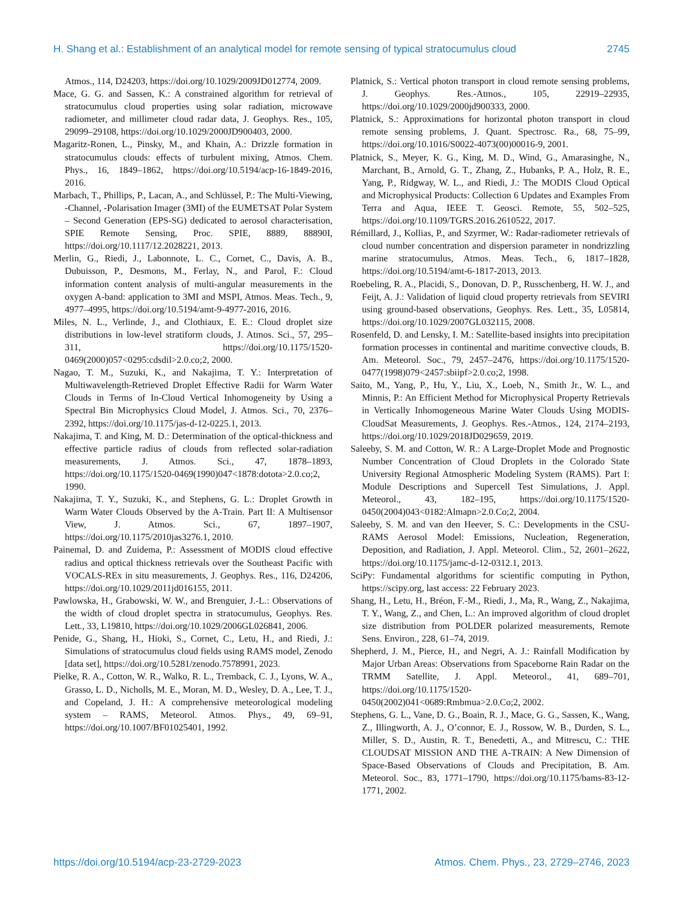H. Shang et al.: Establishment of an analytical model for remote sensing of typical stratocumulus cloud 2745
Atmos., 114, D24203, https://doi.org/10.1029/2009JD012774, 2009.
Mace, G. G. and Sassen, K.: A constrained algorithm for retrieval of stratocumulus cloud properties using solar radiation, microwave radiometer, and millimeter cloud radar data, J. Geophys. Res., 105, 29099–29108, https://doi.org/10.1029/2000JD900403, 2000.
Magaritz-Ronen, L., Pinsky, M., and Khain, A.: Drizzle formation in stratocumulus clouds: effects of turbulent mixing, Atmos. Chem. Phys., 16, 1849–1862, https://doi.org/10.5194/acp-16-1849-2016, 2016.
Marbach, T., Phillips, P., Lacan, A., and Schlüssel, P.: The Multi-Viewing, -Channel, -Polarisation Imager (3MI) of the EUMETSAT Polar System – Second Generation (EPS-SG) dedicated to aerosol characterisation, SPIE Remote Sensing, Proc. SPIE, 8889, 88890I, https://doi.org/10.1117/12.2028221, 2013.
Merlin, G., Riedi, J., Labonnote, L. C., Cornet, C., Davis, A. B., Dubuisson, P., Desmons, M., Ferlay, N., and Parol, F.: Cloud information content analysis of multi-angular measurements in the oxygen A-band: application to 3MI and MSPI, Atmos. Meas. Tech., 9, 4977–4995, https://doi.org/10.5194/amt-9-4977-2016, 2016.
Miles, N. L., Verlinde, J., and Clothiaux, E. E.: Cloud droplet size distributions in low-level stratiform clouds, J. Atmos. Sci., 57, 295–311, https://doi.org/10.1175/1520-0469(2000)057<0295:cdsdil>2.0.co;2, 2000.
Nagao, T. M., Suzuki, K., and Nakajima, T. Y.: Interpretation of Multiwavelength-Retrieved Droplet Effective Radii for Warm Water Clouds in Terms of In-Cloud Vertical Inhomogeneity by Using a Spectral Bin Microphysics Cloud Model, J. Atmos. Sci., 70, 2376–2392, https://doi.org/10.1175/jas-d-12-0225.1, 2013.
Nakajima, T. and King, M. D.: Determination of the optical-thickness and effective particle radius of clouds from reflected solar-radiation measurements, J. Atmos. Sci., 47, 1878–1893, https://doi.org/10.1175/1520-0469(1990)047<1878:dotota>2.0.co;2, 1990.
Nakajima, T. Y., Suzuki, K., and Stephens, G. L.: Droplet Growth in Warm Water Clouds Observed by the A-Train. Part II: A Multisensor View, J. Atmos. Sci., 67, 1897–1907, https://doi.org/10.1175/2010jas3276.1, 2010.
Painemal, D. and Zuidema, P.: Assessment of MODIS cloud effective radius and optical thickness retrievals over the Southeast Pacific with VOCALS-REx in situ measurements, J. Geophys. Res., 116, D24206, https://doi.org/10.1029/2011jd016155, 2011.
Pawlowska, H., Grabowski, W. W., and Brenguier, J.-L.: Observations of the width of cloud droplet spectra in stratocumulus, Geophys. Res. Lett., 33, L19810, https://doi.org/10.1029/2006GL026841, 2006.
Penide, G., Shang, H., Hioki, S., Cornet, C., Letu, H., and Riedi, J.: Simulations of stratocumulus cloud fields using RAMS model, Zenodo [data set], https://doi.org/10.5281/zenodo.7578991, 2023.
Pielke, R. A., Cotton, W. R., Walko, R. L., Tremback, C. J., Lyons, W. A., Grasso, L. D., Nicholls, M. E., Moran, M. D., Wesley, D. A., Lee, T. J., and Copeland, J. H.: A comprehensive meteorological modeling system – RAMS, Meteorol. Atmos. Phys., 49, 69–91, https://doi.org/10.1007/BF01025401, 1992.
Platnick, S.: Vertical photon transport in cloud remote sensing problems, J. Geophys. Res.-Atmos., 105, 22919–22935, https://doi.org/10.1029/2000jd900333, 2000.
Platnick, S.: Approximations for horizontal photon transport in cloud remote sensing problems, J. Quant. Spectrosc. Ra., 68, 75–99, https://doi.org/10.1016/S0022-4073(00)00016-9, 2001.
Platnick, S., Meyer, K. G., King, M. D., Wind, G., Amarasinghe, N., Marchant, B., Arnold, G. T., Zhang, Z., Hubanks, P. A., Holz, R. E., Yang, P., Ridgway, W. L., and Riedi, J.: The MODIS Cloud Optical and Microphysical Products: Collection 6 Updates and Examples From Terra and Aqua, IEEE T. Geosci. Remote, 55, 502–525, https://doi.org/10.1109/TGRS.2016.2610522, 2017.
Rémillard, J., Kollias, P., and Szyrmer, W.: Radar-radiometer retrievals of cloud number concentration and dispersion parameter in nondrizzling marine stratocumulus, Atmos. Meas. Tech., 6, 1817–1828, https://doi.org/10.5194/amt-6-1817-2013, 2013.
Roebeling, R. A., Placidi, S., Donovan, D. P., Russchenberg, H. W. J., and Feijt, A. J.: Validation of liquid cloud property retrievals from SEVIRI using ground-based observations, Geophys. Res. Lett., 35, L05814, https://doi.org/10.1029/2007GL032115, 2008.
Rosenfeld, D. and Lensky, I. M.: Satellite-based insights into precipitation formation processes in continental and maritime convective clouds, B. Am. Meteorol. Soc., 79, 2457–2476, https://doi.org/10.1175/1520-0477(1998)079<2457:sbiipf>2.0.co;2, 1998.
Saito, M., Yang, P., Hu, Y., Liu, X., Loeb, N., Smith Jr., W. L., and Minnis, P.: An Efficient Method for Microphysical Property Retrievals in Vertically Inhomogeneous Marine Water Clouds Using MODIS-CloudSat Measurements, J. Geophys. Res.-Atmos., 124, 2174–2193, https://doi.org/10.1029/2018JD029659, 2019.
Saleeby, S. M. and Cotton, W. R.: A Large-Droplet Mode and Prognostic Number Concentration of Cloud Droplets in the Colorado State University Regional Atmospheric Modeling System (RAMS). Part I: Module Descriptions and Supercell Test Simulations, J. Appl. Meteorol., 43, 182–195, https://doi.org/10.1175/1520-0450(2004)043<0182:Almapn>2.0.Co;2, 2004.
Saleeby, S. M. and van den Heever, S. C.: Developments in the CSU-RAMS Aerosol Model: Emissions, Nucleation, Regeneration, Deposition, and Radiation, J. Appl. Meteorol. Clim., 52, 2601–2622, https://doi.org/10.1175/jamc-d-12-0312.1, 2013.
SciPy: Fundamental algorithms for scientific computing in Python, https://scipy.org, last access: 22 February 2023.
Shang, H., Letu, H., Bréon, F.-M., Riedi, J., Ma, R., Wang, Z., Nakajima, T. Y., Wang, Z., and Chen, L.: An improved algorithm of cloud droplet size distribution from POLDER polarized measurements, Remote Sens. Environ., 228, 61–74, 2019.
Shepherd, J. M., Pierce, H., and Negri, A. J.: Rainfall Modification by Major Urban Areas: Observations from Spaceborne Rain Radar on the TRMM Satellite, J. Appl. Meteorol., 41, 689–701, https://doi.org/10.1175/1520-0450(2002)041<0689:Rmbmua>2.0.Co;2, 2002.
Stephens, G. L., Vane, D. G., Boain, R. J., Mace, G. G., Sassen, K., Wang, Z., Illingworth, A. J., O’connor, E. J., Rossow, W. B., Durden, S. L., Miller, S. D., Austin, R. T., Benedetti, A., and Mitrescu, C.: THE CLOUDSAT MISSION AND THE A-TRAIN: A New Dimension of Space-Based Observations of Clouds and Precipitation, B. Am. Meteorol. Soc., 83, 1771–1790, https://doi.org/10.1175/bams-83-12-1771, 2002.
https://doi.org/10.5194/acp-23-2729-2023 Atmos. Chem. Phys., 23, 2729–2746, 2023